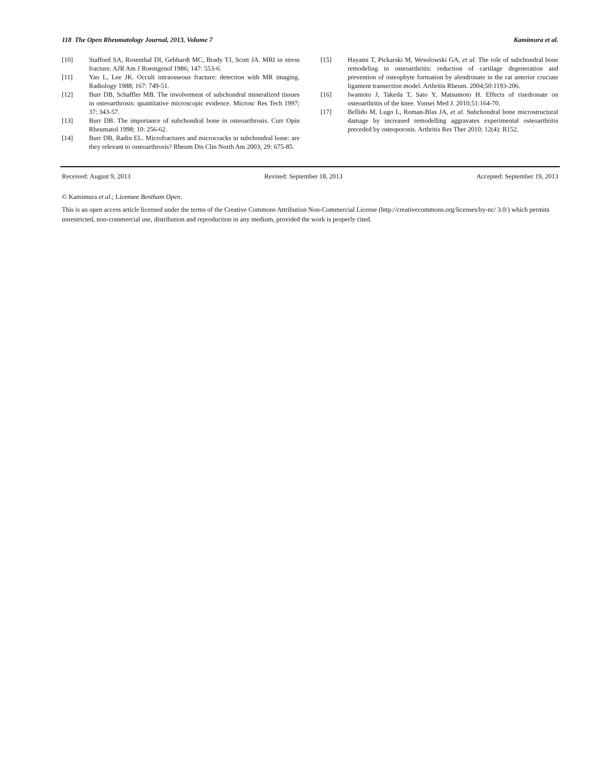118 The Open Rheumatology Journal, 2013, Volume 7 Kamimura et al.
[10] Stafford SA, Rosenthal DI, Gebhardt MC, Brady TJ, Scott JA. MRI in stress fracture. AJR Am J Roentgenol 1986; 147: 553-6.
[11] Yao L, Lee JK. Occult intraosseous fracture: detection with MR imaging. Radiology 1988; 167: 749-51.
[12] Burr DB, Schaffler MB. The involvement of subchondral mineralized tissues in osteoarthrosis: quantitative microscopic evidence. Microsc Res Tech 1997; 37: 343-57.
[13] Burr DB. The importance of subchondral bone in osteoarthrosis. Curr Opin Rheumatol 1998; 10: 256-62.
[14] Burr DB, Radin EL. Microfractures and microcracks in subchondral bone: are they relevant to osteoarthrosis? Rheum Dis Clin North Am 2003; 29: 675-85.
[15] Hayami T, Pickarski M, Wesolowski GA, et al. The role of subchondral bone remodeling in osteoarthritis: reduction of cartilage degeneration and prevention of osteophyte formation by alendronate in the rat anterior cruciate ligament transection model. Arthritis Rheum. 2004;50:1193-206.
[16] Iwamoto J, Takeda T, Sato Y, Matsumoto H. Effects of risedronate on osteoarthritis of the knee. Yonsei Med J. 2010;51:164-70.
[17] Bellido M, Lugo L, Roman-Blas JA, et al. Subchondral bone microstructural damage by increased remodelling aggravates experimental osteoarthritis preceded by osteoporosis. Arthritis Res Ther 2010; 12(4): R152.
Received: August 9, 2013 Revised: September 18, 2013 Accepted: September 19, 2013
© Kamimura et al.; Licensee Bentham Open.
This is an open access article licensed under the terms of the Creative Commons Attribution Non-Commercial License (http://creativecommons.org/licenses/by-nc/ 3.0/) which permits unrestricted, non-commercial use, distribution and reproduction in any medium, provided the work is properly cited.